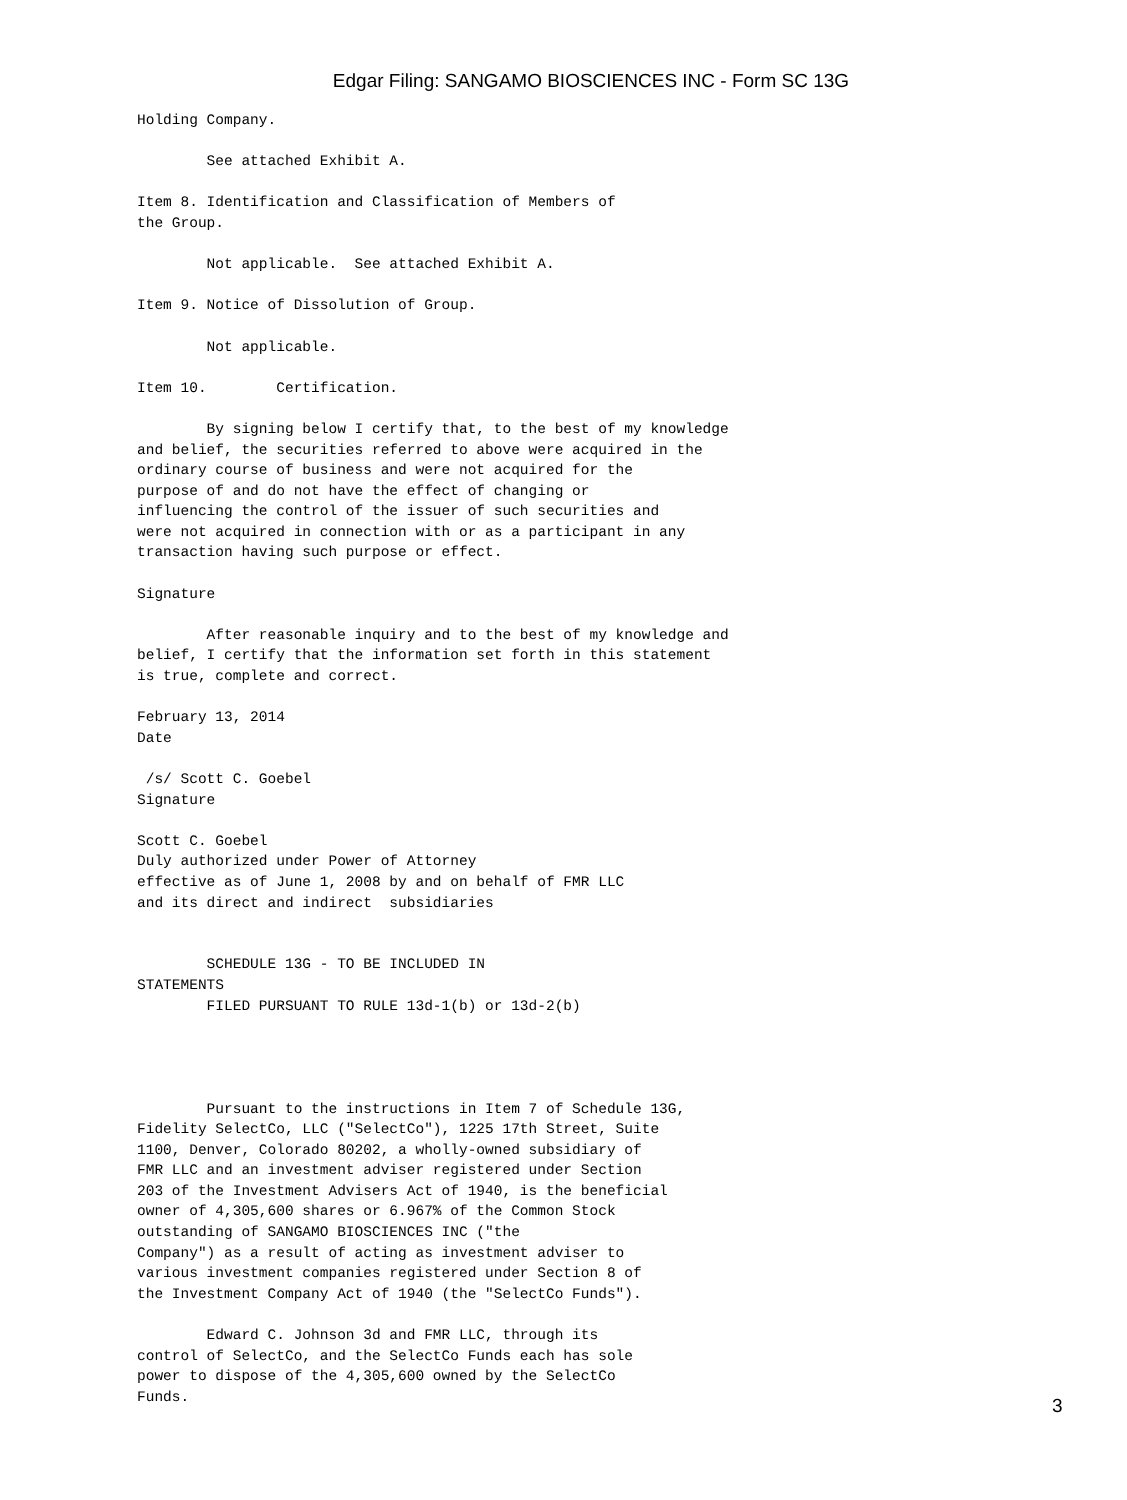Edgar Filing: SANGAMO BIOSCIENCES INC - Form SC 13G
Holding Company.

        See attached Exhibit A.

Item 8. Identification and Classification of Members of
the Group.

        Not applicable.  See attached Exhibit A.

Item 9. Notice of Dissolution of Group.

        Not applicable.

Item 10.        Certification.

        By signing below I certify that, to the best of my knowledge
and belief, the securities referred to above were acquired in the
ordinary course of business and were not acquired for the
purpose of and do not have the effect of changing or
influencing the control of the issuer of such securities and
were not acquired in connection with or as a participant in any
transaction having such purpose or effect.

Signature

        After reasonable inquiry and to the best of my knowledge and
belief, I certify that the information set forth in this statement
is true, complete and correct.

February 13, 2014
Date

 /s/ Scott C. Goebel
Signature

Scott C. Goebel
Duly authorized under Power of Attorney
effective as of June 1, 2008 by and on behalf of FMR LLC
and its direct and indirect  subsidiaries


        SCHEDULE 13G - TO BE INCLUDED IN
STATEMENTS
        FILED PURSUANT TO RULE 13d-1(b) or 13d-2(b)




        Pursuant to the instructions in Item 7 of Schedule 13G,
Fidelity SelectCo, LLC ("SelectCo"), 1225 17th Street, Suite
1100, Denver, Colorado 80202, a wholly-owned subsidiary of
FMR LLC and an investment adviser registered under Section
203 of the Investment Advisers Act of 1940, is the beneficial
owner of 4,305,600 shares or 6.967% of the Common Stock
outstanding of SANGAMO BIOSCIENCES INC ("the
Company") as a result of acting as investment adviser to
various investment companies registered under Section 8 of
the Investment Company Act of 1940 (the "SelectCo Funds").

        Edward C. Johnson 3d and FMR LLC, through its
control of SelectCo, and the SelectCo Funds each has sole
power to dispose of the 4,305,600 owned by the SelectCo
Funds.
3